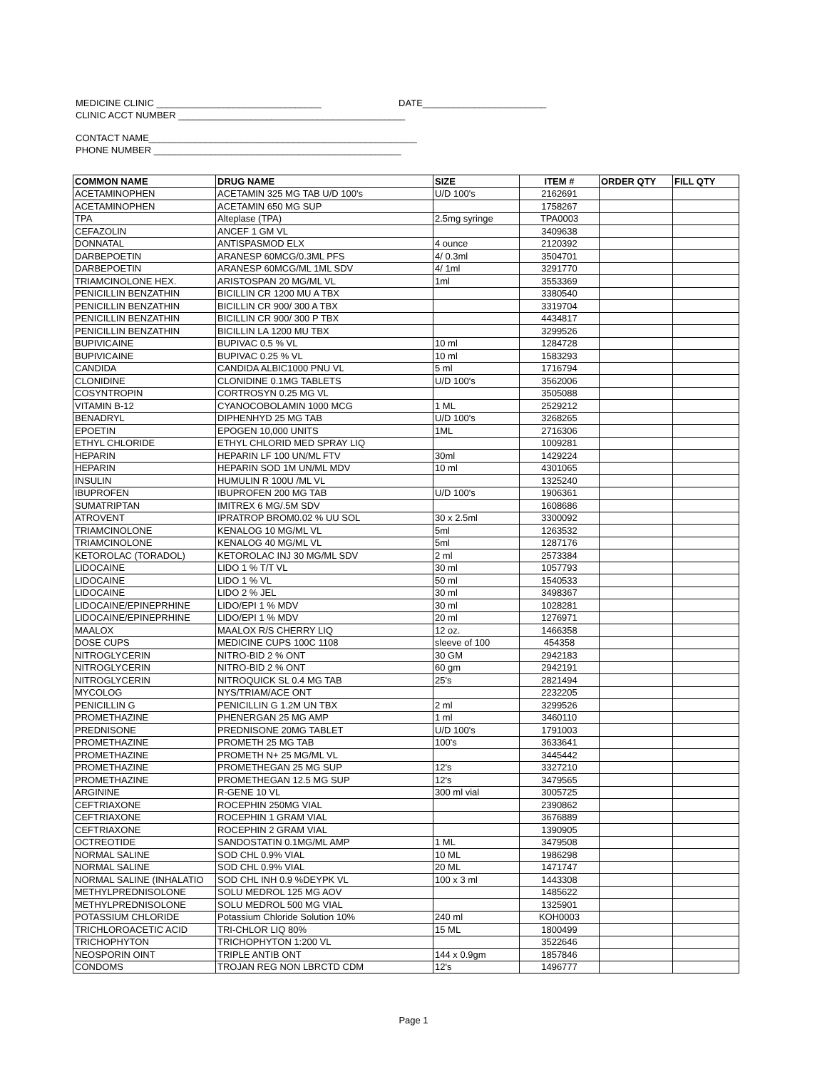MEDICINE CLINIC ________________________________ DATE________________________
CLINIC ACCT NUMBER ____________________________________________
CONTACT NAME____________________________________________________
PHONE NUMBER ________________________________________________
| COMMON NAME | DRUG NAME | SIZE | ITEM # | ORDER QTY | FILL QTY |
| --- | --- | --- | --- | --- | --- |
| ACETAMINOPHEN | ACETAMIN 325 MG TAB U/D 100's | U/D 100's | 2162691 | | |
| ACETAMINOPHEN | ACETAMIN 650 MG SUP | | 1758267 | | |
| TPA | Alteplase (TPA) | 2.5mg syringe | TPA0003 | | |
| CEFAZOLIN | ANCEF 1 GM VL | | 3409638 | | |
| DONNATAL | ANTISPASMOD ELX | 4 ounce | 2120392 | | |
| DARBEPOETIN | ARANESP 60MCG/0.3ML PFS | 4/ 0.3ml | 3504701 | | |
| DARBEPOETIN | ARANESP 60MCG/ML 1ML SDV | 4/ 1ml | 3291770 | | |
| TRIAMCINOLONE HEX. | ARISTOSPAN 20 MG/ML VL | 1ml | 3553369 | | |
| PENICILLIN BENZATHIN | BICILLIN CR 1200 MU A TBX | | 3380540 | | |
| PENICILLIN BENZATHIN | BICILLIN CR 900/ 300 A TBX | | 3319704 | | |
| PENICILLIN BENZATHIN | BICILLIN CR 900/ 300 P TBX | | 4434817 | | |
| PENICILLIN BENZATHIN | BICILLIN LA 1200 MU TBX | | 3299526 | | |
| BUPIVICAINE | BUPIVAC 0.5 % VL | 10 ml | 1284728 | | |
| BUPIVICAINE | BUPIVAC 0.25 % VL | 10 ml | 1583293 | | |
| CANDIDA | CANDIDA ALBIC1000 PNU VL | 5 ml | 1716794 | | |
| CLONIDINE | CLONIDINE 0.1MG TABLETS | U/D 100's | 3562006 | | |
| COSYNTROPIN | CORTROSYN 0.25 MG VL | | 3505088 | | |
| VITAMIN B-12 | CYANOCOBOLAMIN 1000 MCG | 1 ML | 2529212 | | |
| BENADRYL | DIPHENHYD 25 MG TAB | U/D 100's | 3268265 | | |
| EPOETIN | EPOGEN 10,000 UNITS | 1ML | 2716306 | | |
| ETHYL CHLORIDE | ETHYL CHLORID MED SPRAY LIQ | | 1009281 | | |
| HEPARIN | HEPARIN LF 100 UN/ML FTV | 30ml | 1429224 | | |
| HEPARIN | HEPARIN SOD 1M UN/ML MDV | 10 ml | 4301065 | | |
| INSULIN | HUMULIN R 100U /ML VL | | 1325240 | | |
| IBUPROFEN | IBUPROFEN 200 MG TAB | U/D 100's | 1906361 | | |
| SUMATRIPTAN | IMITREX 6 MG/.5M SDV | | 1608686 | | |
| ATROVENT | IPRATROP BROM0.02 % UU SOL | 30 x 2.5ml | 3300092 | | |
| TRIAMCINOLONE | KENALOG 10 MG/ML VL | 5ml | 1263532 | | |
| TRIAMCINOLONE | KENALOG 40 MG/ML VL | 5ml | 1287176 | | |
| KETOROLAC (TORADOL) | KETOROLAC INJ 30 MG/ML SDV | 2 ml | 2573384 | | |
| LIDOCAINE | LIDO 1 % T/T VL | 30 ml | 1057793 | | |
| LIDOCAINE | LIDO 1 % VL | 50 ml | 1540533 | | |
| LIDOCAINE | LIDO 2 % JEL | 30 ml | 3498367 | | |
| LIDOCAINE/EPINEPRHINE | LIDO/EPI 1 % MDV | 30 ml | 1028281 | | |
| LIDOCAINE/EPINEPRHINE | LIDO/EPI 1 % MDV | 20 ml | 1276971 | | |
| MAALOX | MAALOX R/S CHERRY LIQ | 12 oz. | 1466358 | | |
| DOSE CUPS | MEDICINE CUPS 100C 1108 | sleeve of 100 | 454358 | | |
| NITROGLYCERIN | NITRO-BID 2 % ONT | 30 GM | 2942183 | | |
| NITROGLYCERIN | NITRO-BID 2 % ONT | 60 gm | 2942191 | | |
| NITROGLYCERIN | NITROQUICK SL 0.4 MG TAB | 25's | 2821494 | | |
| MYCOLOG | NYS/TRIAM/ACE ONT | | 2232205 | | |
| PENICILLIN G | PENICILLIN G 1.2M UN TBX | 2 ml | 3299526 | | |
| PROMETHAZINE | PHENERGAN 25 MG AMP | 1 ml | 3460110 | | |
| PREDNISONE | PREDNISONE 20MG TABLET | U/D 100's | 1791003 | | |
| PROMETHAZINE | PROMETH 25 MG TAB | 100's | 3633641 | | |
| PROMETHAZINE | PROMETH N+ 25 MG/ML VL | | 3445442 | | |
| PROMETHAZINE | PROMETHEGAN 25 MG SUP | 12's | 3327210 | | |
| PROMETHAZINE | PROMETHEGAN 12.5 MG SUP | 12's | 3479565 | | |
| ARGININE | R-GENE 10 VL | 300 ml vial | 3005725 | | |
| CEFTRIAXONE | ROCEPHIN 250MG VIAL | | 2390862 | | |
| CEFTRIAXONE | ROCEPHIN 1 GRAM VIAL | | 3676889 | | |
| CEFTRIAXONE | ROCEPHIN 2 GRAM VIAL | | 1390905 | | |
| OCTREOTIDE | SANDOSTATIN 0.1MG/ML AMP | 1 ML | 3479508 | | |
| NORMAL SALINE | SOD CHL 0.9% VIAL | 10 ML | 1986298 | | |
| NORMAL SALINE | SOD CHL 0.9% VIAL | 20 ML | 1471747 | | |
| NORMAL SALINE (INHALATIO | SOD CHL INH 0.9 %DEYPK VL | 100 x 3 ml | 1443308 | | |
| METHYLPREDNISOLONE | SOLU MEDROL 125 MG AOV | | 1485622 | | |
| METHYLPREDNISOLONE | SOLU MEDROL 500 MG VIAL | | 1325901 | | |
| POTASSIUM CHLORIDE | Potassium Chloride Solution 10% | 240 ml | KOH0003 | | |
| TRICHLOROACETIC ACID | TRI-CHLOR LIQ 80% | 15 ML | 1800499 | | |
| TRICHOPHYTON | TRICHOPHYTON 1:200 VL | | 3522646 | | |
| NEOSPORIN OINT | TRIPLE ANTIB ONT | 144 x 0.9gm | 1857846 | | |
| CONDOMS | TROJAN REG NON LBRCTD CDM | 12's | 1496777 | | |
Page 1